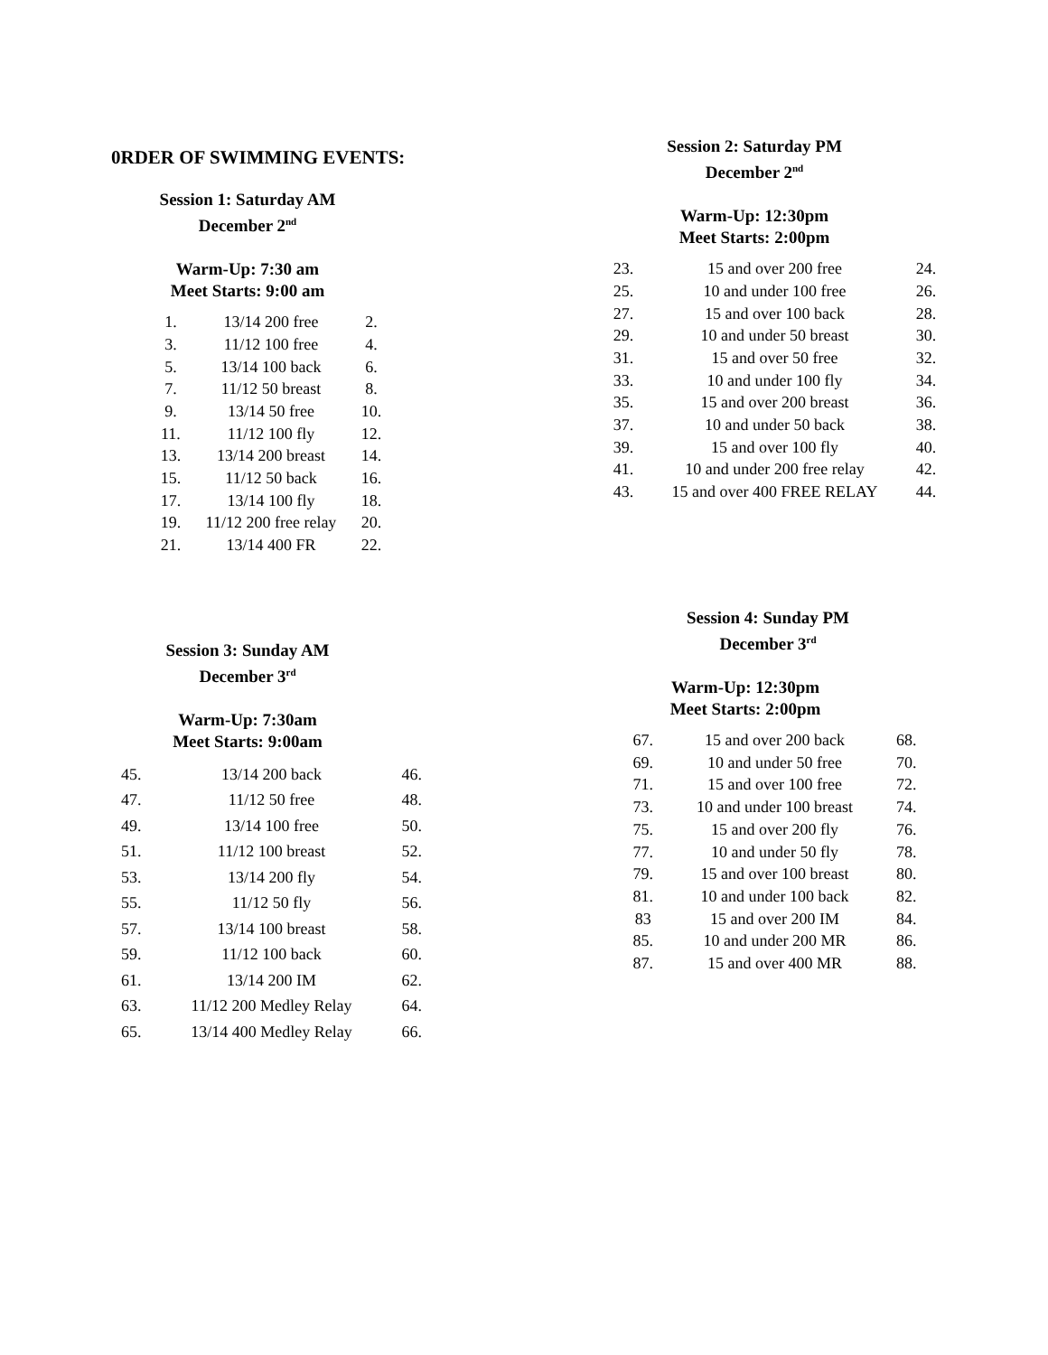0RDER OF SWIMMING EVENTS:
Session 1: Saturday AM
December 2<sup>nd</sup>
Warm-Up: 7:30 am
Meet Starts: 9:00 am
| 1. | 13/14 200 free | 2. |
| 3. | 11/12 100 free | 4. |
| 5. | 13/14 100 back | 6. |
| 7. | 11/12 50 breast | 8. |
| 9. | 13/14 50 free | 10. |
| 11. | 11/12 100 fly | 12. |
| 13. | 13/14 200 breast | 14. |
| 15. | 11/12 50 back | 16. |
| 17. | 13/14 100 fly | 18. |
| 19. | 11/12 200 free relay | 20. |
| 21. | 13/14 400 FR | 22. |
Session 3: Sunday AM
December 3<sup>rd</sup>
Warm-Up: 7:30am
Meet Starts: 9:00am
| 45. | 13/14 200 back | 46. |
| 47. | 11/12 50 free | 48. |
| 49. | 13/14 100 free | 50. |
| 51. | 11/12 100 breast | 52. |
| 53. | 13/14 200 fly | 54. |
| 55. | 11/12 50 fly | 56. |
| 57. | 13/14 100 breast | 58. |
| 59. | 11/12 100 back | 60. |
| 61. | 13/14 200 IM | 62. |
| 63. | 11/12 200 Medley Relay | 64. |
| 65. | 13/14 400 Medley Relay | 66. |
Session 2: Saturday PM
December 2<sup>nd</sup>
Warm-Up: 12:30pm
Meet Starts: 2:00pm
| 23. | 15 and over 200 free | 24. |
| 25. | 10 and under 100 free | 26. |
| 27. | 15 and over 100 back | 28. |
| 29. | 10 and under 50 breast | 30. |
| 31. | 15 and over 50 free | 32. |
| 33. | 10 and under 100 fly | 34. |
| 35. | 15 and over 200 breast | 36. |
| 37. | 10 and under 50 back | 38. |
| 39. | 15 and over 100 fly | 40. |
| 41. | 10 and under 200 free relay | 42. |
| 43. | 15 and over 400 FREE RELAY | 44. |
Session 4: Sunday PM
December 3<sup>rd</sup>
Warm-Up: 12:30pm
Meet Starts: 2:00pm
| 67. | 15 and over 200 back | 68. |
| 69. | 10 and under 50 free | 70. |
| 71. | 15 and over 100 free | 72. |
| 73. | 10 and under 100 breast | 74. |
| 75. | 15 and over 200 fly | 76. |
| 77. | 10 and under 50 fly | 78. |
| 79. | 15 and over 100 breast | 80. |
| 81. | 10 and under 100 back | 82. |
| 83 | 15 and over 200 IM | 84. |
| 85. | 10 and under 200 MR | 86. |
| 87. | 15 and over 400 MR | 88. |